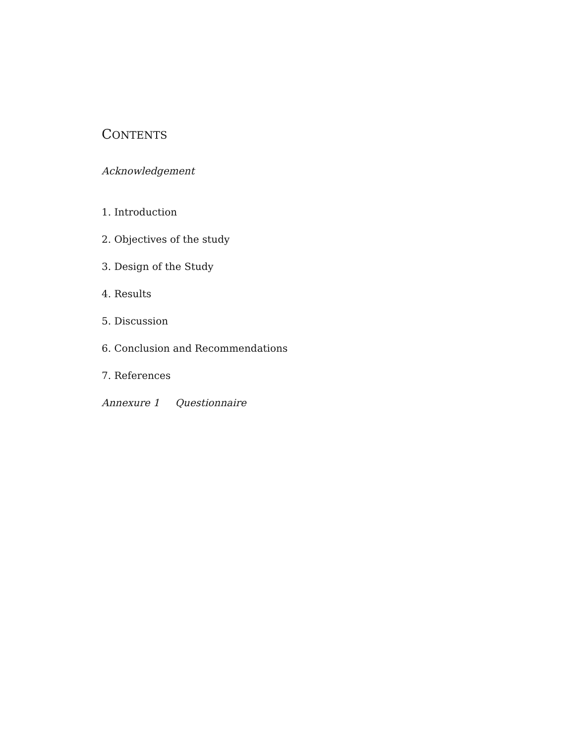CONTENTS
Acknowledgement
1. Introduction
2. Objectives of the study
3. Design of the Study
4. Results
5. Discussion
6. Conclusion and Recommendations
7. References
Annexure 1 Questionnaire